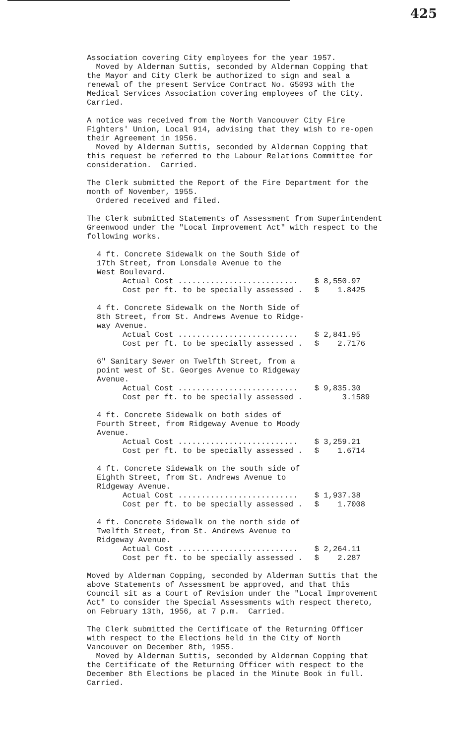425
Association covering City employees for the year 1957. Moved by Alderman Suttis, seconded by Alderman Copping that the Mayor and City Clerk be authorized to sign and seal a renewal of the present Service Contract No. G5093 with the Medical Services Association covering employees of the City. Carried.
A notice was received from the North Vancouver City Fire Fighters' Union, Local 914, advising that they wish to re-open their Agreement in 1956. Moved by Alderman Suttis, seconded by Alderman Copping that this request be referred to the Labour Relations Committee for consideration. Carried.
The Clerk submitted the Report of the Fire Department for the month of November, 1955. Ordered received and filed.
The Clerk submitted Statements of Assessment from Superintendent Greenwood under the "Local Improvement Act" with respect to the following works.
4 ft. Concrete Sidewalk on the South Side of 17th Street, from Lonsdale Avenue to the West Boulevard.
| Actual Cost .......................... | $ 8,550.97 |
| Cost per ft. to be specially assessed . | $ 1.8425 |
4 ft. Concrete Sidewalk on the North Side of 8th Street, from St. Andrews Avenue to Ridge- way Avenue.
| Actual Cost .......................... | $ 2,841.95 |
| Cost per ft. to be specially assessed . | $ 2.7176 |
6" Sanitary Sewer on Twelfth Street, from a point west of St. Georges Avenue to Ridgeway Avenue.
| Actual Cost .......................... | $ 9,835.30 |
| Cost per ft. to be specially assessed . | 3.1589 |
4 ft. Concrete Sidewalk on both sides of Fourth Street, from Ridgeway Avenue to Moody Avenue.
| Actual Cost .......................... | $ 3,259.21 |
| Cost per ft. to be specially assessed . | $ 1.6714 |
4 ft. Concrete Sidewalk on the south side of Eighth Street, from St. Andrews Avenue to Ridgeway Avenue.
| Actual Cost .......................... | $ 1,937.38 |
| Cost per ft. to be specially assessed . | $ 1.7008 |
4 ft. Concrete Sidewalk on the north side of Twelfth Street, from St. Andrews Avenue to Ridgeway Avenue.
| Actual Cost .......................... | $ 2,264.11 |
| Cost per ft. to be specially assessed . | $ 2.287 |
Moved by Alderman Copping, seconded by Alderman Suttis that the above Statements of Assessment be approved, and that this Council sit as a Court of Revision under the "Local Improvement Act" to consider the Special Assessments with respect thereto, on February 13th, 1956, at 7 p.m. Carried.
The Clerk submitted the Certificate of the Returning Officer with respect to the Elections held in the City of North Vancouver on December 8th, 1955. Moved by Alderman Suttis, seconded by Alderman Copping that the Certificate of the Returning Officer with respect to the December 8th Elections be placed in the Minute Book in full. Carried.